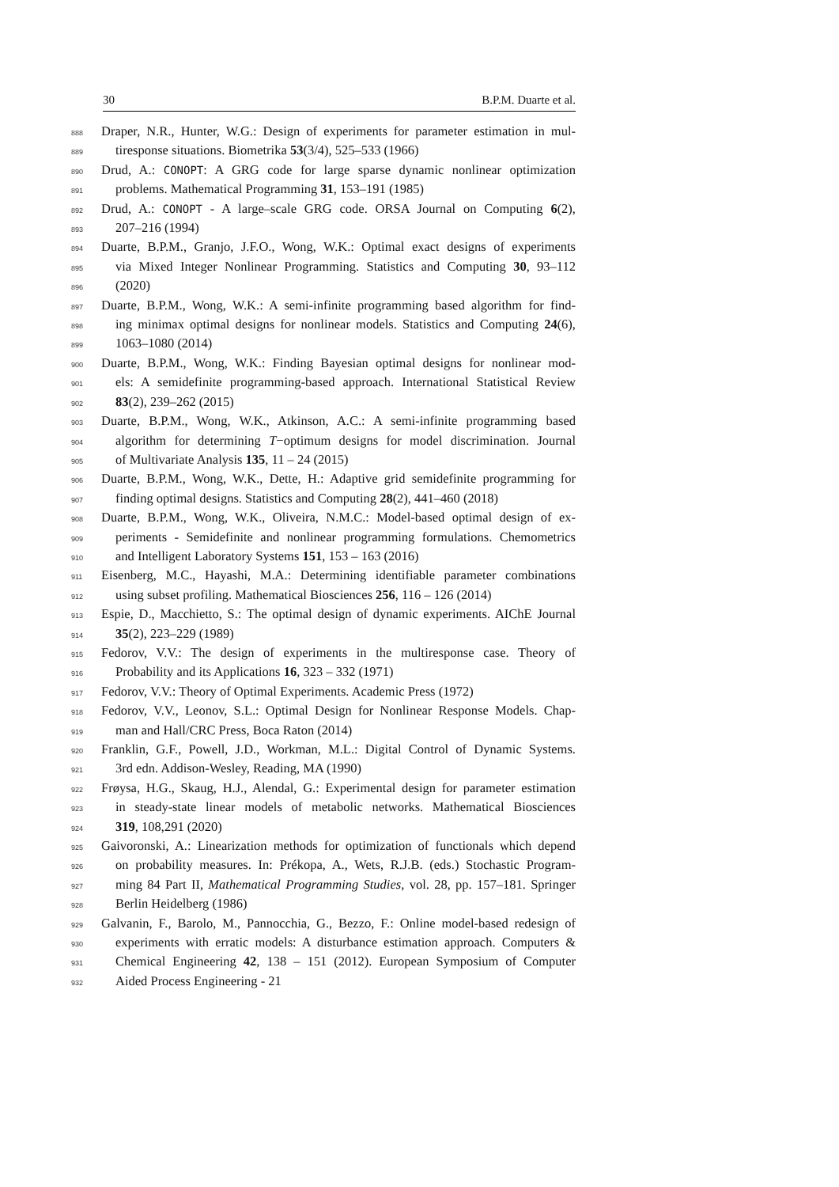30 B.P.M. Duarte et al.
888 Draper, N.R., Hunter, W.G.: Design of experiments for parameter estimation in mul-
889 tiresponse situations. Biometrika 53(3/4), 525–533 (1966)
890 Drud, A.: CONOPT: A GRG code for large sparse dynamic nonlinear optimization
891 problems. Mathematical Programming 31, 153–191 (1985)
892 Drud, A.: CONOPT - A large–scale GRG code. ORSA Journal on Computing 6(2),
893 207–216 (1994)
894 Duarte, B.P.M., Granjo, J.F.O., Wong, W.K.: Optimal exact designs of experiments
895 via Mixed Integer Nonlinear Programming. Statistics and Computing 30, 93–112
896 (2020)
897 Duarte, B.P.M., Wong, W.K.: A semi-infinite programming based algorithm for find-
898 ing minimax optimal designs for nonlinear models. Statistics and Computing 24(6),
899 1063–1080 (2014)
900 Duarte, B.P.M., Wong, W.K.: Finding Bayesian optimal designs for nonlinear mod-
901 els: A semidefinite programming-based approach. International Statistical Review
902 83(2), 239–262 (2015)
903 Duarte, B.P.M., Wong, W.K., Atkinson, A.C.: A semi-infinite programming based
904 algorithm for determining T−optimum designs for model discrimination. Journal
905 of Multivariate Analysis 135, 11 – 24 (2015)
906 Duarte, B.P.M., Wong, W.K., Dette, H.: Adaptive grid semidefinite programming for
907 finding optimal designs. Statistics and Computing 28(2), 441–460 (2018)
908 Duarte, B.P.M., Wong, W.K., Oliveira, N.M.C.: Model-based optimal design of ex-
909 periments - Semidefinite and nonlinear programming formulations. Chemometrics
910 and Intelligent Laboratory Systems 151, 153 – 163 (2016)
911 Eisenberg, M.C., Hayashi, M.A.: Determining identifiable parameter combinations
912 using subset profiling. Mathematical Biosciences 256, 116 – 126 (2014)
913 Espie, D., Macchietto, S.: The optimal design of dynamic experiments. AIChE Journal
914 35(2), 223–229 (1989)
915 Fedorov, V.V.: The design of experiments in the multiresponse case. Theory of
916 Probability and its Applications 16, 323 – 332 (1971)
917 Fedorov, V.V.: Theory of Optimal Experiments. Academic Press (1972)
918 Fedorov, V.V., Leonov, S.L.: Optimal Design for Nonlinear Response Models. Chap-
919 man and Hall/CRC Press, Boca Raton (2014)
920 Franklin, G.F., Powell, J.D., Workman, M.L.: Digital Control of Dynamic Systems.
921 3rd edn. Addison-Wesley, Reading, MA (1990)
922 Frøysa, H.G., Skaug, H.J., Alendal, G.: Experimental design for parameter estimation
923 in steady-state linear models of metabolic networks. Mathematical Biosciences
924 319, 108,291 (2020)
925 Gaivoronski, A.: Linearization methods for optimization of functionals which depend
926 on probability measures. In: Prékopa, A., Wets, R.J.B. (eds.) Stochastic Program-
927 ming 84 Part II, Mathematical Programming Studies, vol. 28, pp. 157–181. Springer
928 Berlin Heidelberg (1986)
929 Galvanin, F., Barolo, M., Pannocchia, G., Bezzo, F.: Online model-based redesign of
930 experiments with erratic models: A disturbance estimation approach. Computers &
931 Chemical Engineering 42, 138 – 151 (2012). European Symposium of Computer
932 Aided Process Engineering - 21